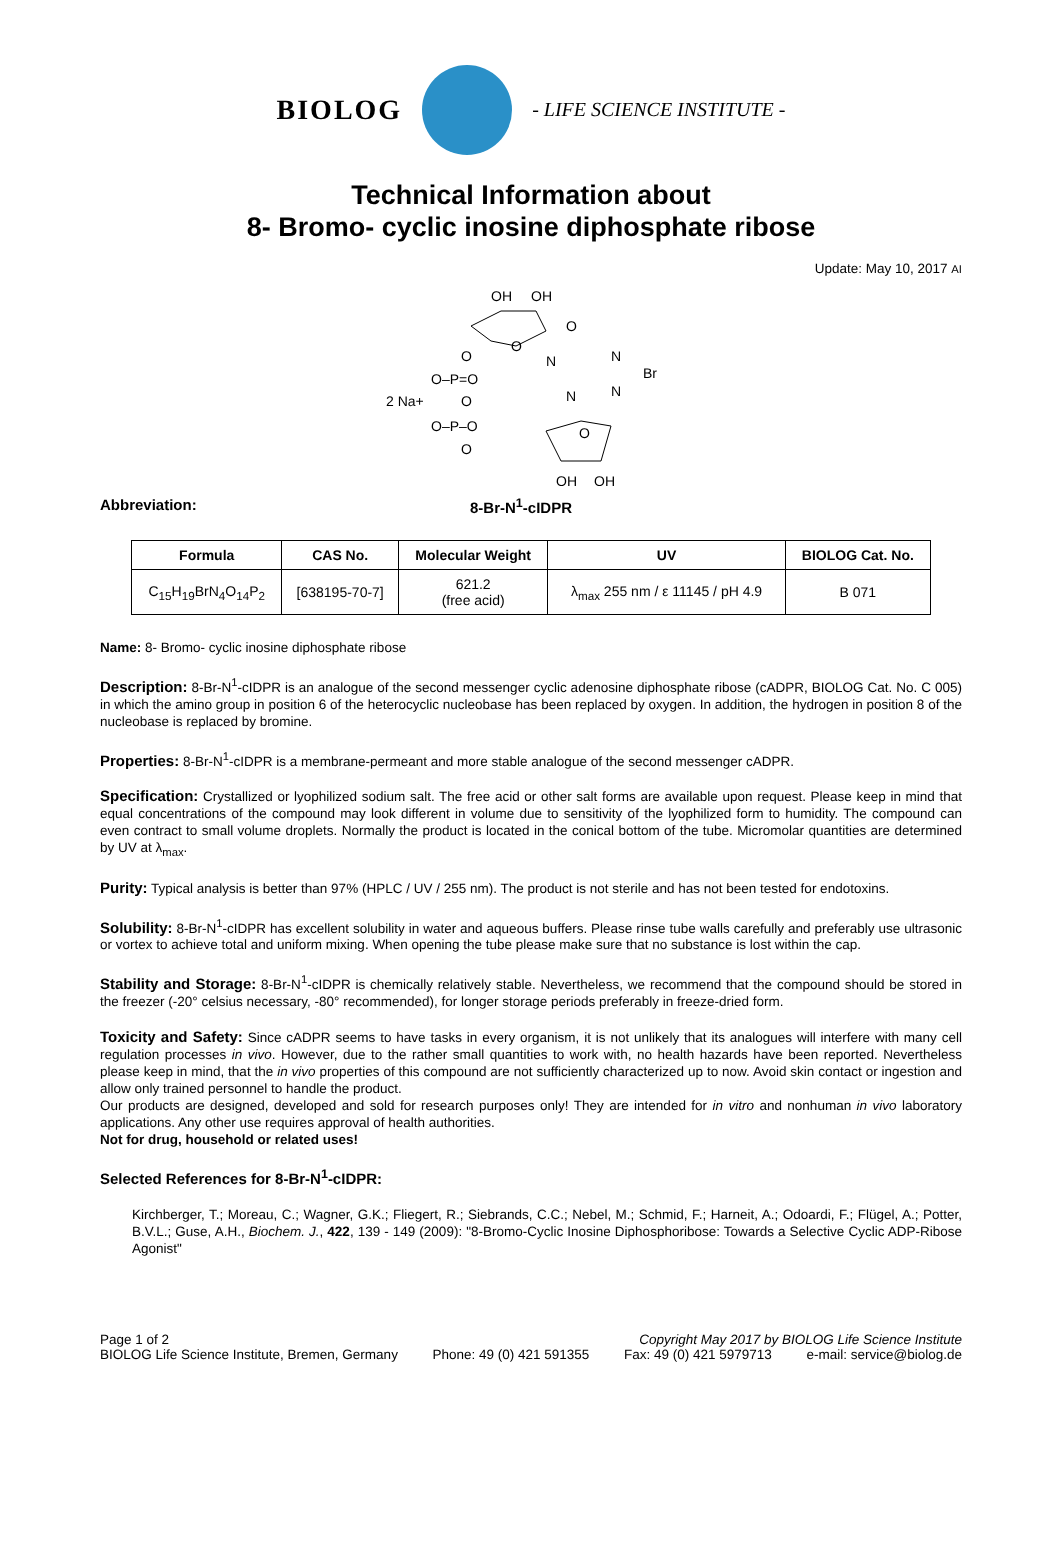BIOLOG
- LIFE SCIENCE INSTITUTE -
Technical Information about
8- Bromo- cyclic inosine diphosphate ribose
Update: May 10, 2017 AI
OH
OH
O
O
O
N
N
Br
O–P=O
2 Na+
O
N
N
O–P–O
O
O
OH
OH
Abbreviation: 8-Br-N<sup>1</sup>-cIDPR
| Formula | CAS No. | Molecular Weight | UV | BIOLOG Cat. No. |
| --- | --- | --- | --- | --- |
| C<sub>15</sub>H<sub>19</sub>BrN<sub>4</sub>O<sub>14</sub>P<sub>2</sub> | [638195-70-7] | 621.2 (free acid) | λ<sub>max</sub> 255 nm / ε 11145 / pH 4.9 | B 071 |
Name: 8- Bromo- cyclic inosine diphosphate ribose
Description: 8-Br-N<sup>1</sup>-cIDPR is an analogue of the second messenger cyclic adenosine diphosphate ribose (cADPR, BIOLOG Cat. No. C 005) in which the amino group in position 6 of the heterocyclic nucleobase has been replaced by oxygen. In addition, the hydrogen in position 8 of the nucleobase is replaced by bromine.
Properties: 8-Br-N<sup>1</sup>-cIDPR is a membrane-permeant and more stable analogue of the second messenger cADPR.
Specification: Crystallized or lyophilized sodium salt. The free acid or other salt forms are available upon request. Please keep in mind that equal concentrations of the compound may look different in volume due to sensitivity of the lyophilized form to humidity. The compound can even contract to small volume droplets. Normally the product is located in the conical bottom of the tube. Micromolar quantities are determined by UV at λ<sub>max</sub>.
Purity: Typical analysis is better than 97% (HPLC / UV / 255 nm). The product is not sterile and has not been tested for endotoxins.
Solubility: 8-Br-N<sup>1</sup>-cIDPR has excellent solubility in water and aqueous buffers. Please rinse tube walls carefully and preferably use ultrasonic or vortex to achieve total and uniform mixing. When opening the tube please make sure that no substance is lost within the cap.
Stability and Storage: 8-Br-N<sup>1</sup>-cIDPR is chemically relatively stable. Nevertheless, we recommend that the compound should be stored in the freezer (-20° celsius necessary, -80° recommended), for longer storage periods preferably in freeze-dried form.
Toxicity and Safety: Since cADPR seems to have tasks in every organism, it is not unlikely that its analogues will interfere with many cell regulation processes in vivo. However, due to the rather small quantities to work with, no health hazards have been reported. Nevertheless please keep in mind, that the in vivo properties of this compound are not sufficiently characterized up to now. Avoid skin contact or ingestion and allow only trained personnel to handle the product.
Our products are designed, developed and sold for research purposes only! They are intended for in vitro and nonhuman in vivo laboratory applications. Any other use requires approval of health authorities.
Not for drug, household or related uses!
Selected References for 8-Br-N<sup>1</sup>-cIDPR:
Kirchberger, T.; Moreau, C.; Wagner, G.K.; Fliegert, R.; Siebrands, C.C.; Nebel, M.; Schmid, F.; Harneit, A.; Odoardi, F.; Flügel, A.; Potter, B.V.L.; Guse, A.H., Biochem. J., 422, 139 - 149 (2009): "8-Bromo-Cyclic Inosine Diphosphoribose: Towards a Selective Cyclic ADP-Ribose Agonist"
Page 1 of 2 Copyright May 2017 by BIOLOG Life Science Institute
BIOLOG Life Science Institute, Bremen, Germany Phone: 49 (0) 421 591355 Fax: 49 (0) 421 5979713 e-mail: service@biolog.de